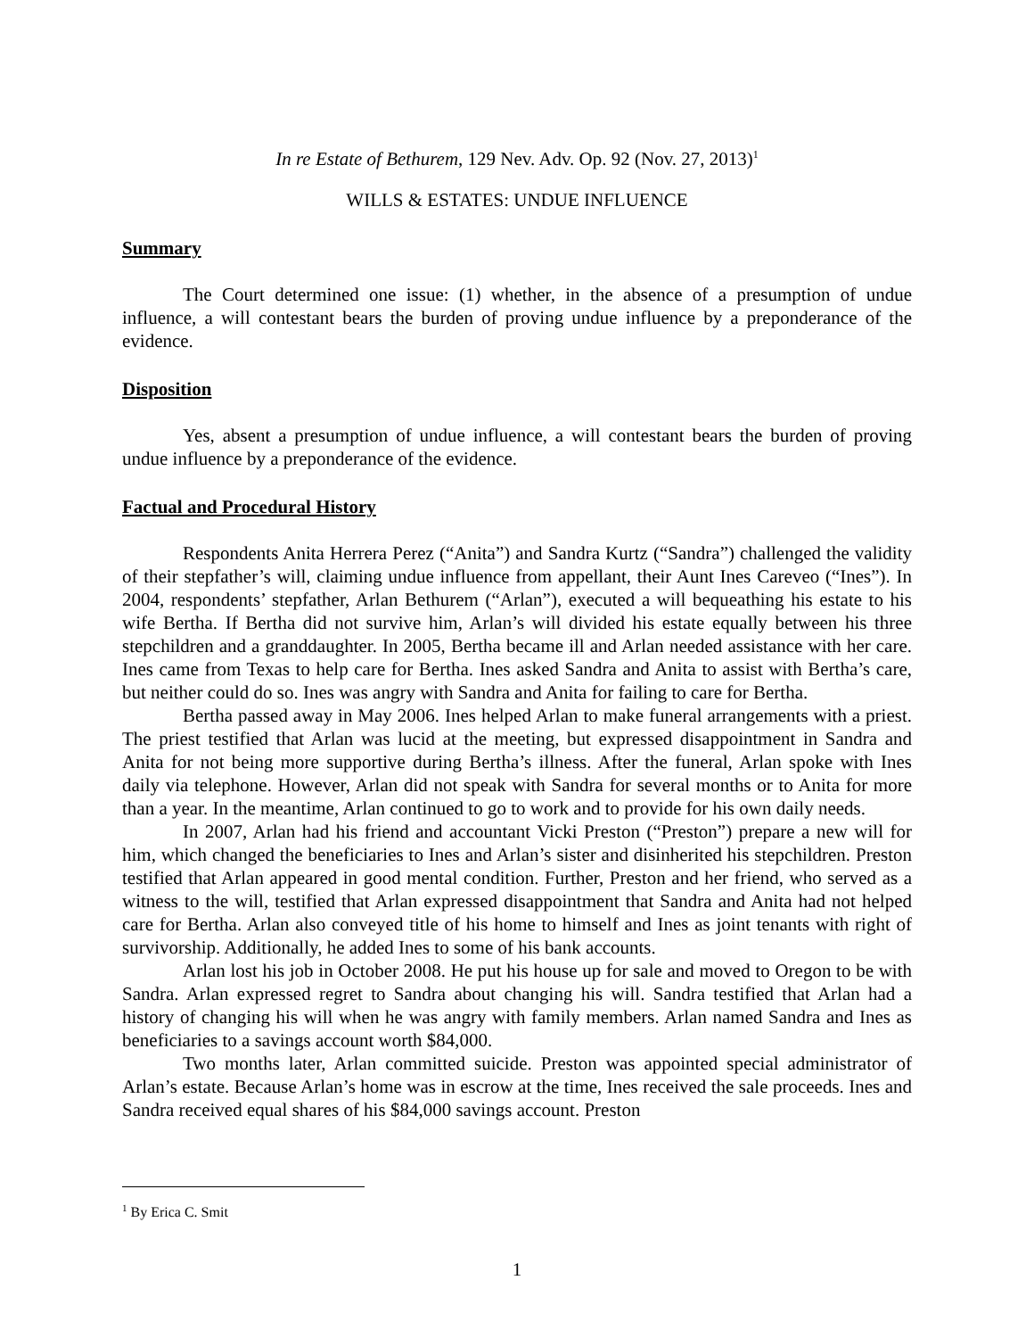In re Estate of Bethurem, 129 Nev. Adv. Op. 92 (Nov. 27, 2013)<sup>1</sup>
WILLS & ESTATES: UNDUE INFLUENCE
Summary
The Court determined one issue: (1) whether, in the absence of a presumption of undue influence, a will contestant bears the burden of proving undue influence by a preponderance of the evidence.
Disposition
Yes, absent a presumption of undue influence, a will contestant bears the burden of proving undue influence by a preponderance of the evidence.
Factual and Procedural History
Respondents Anita Herrera Perez (“Anita”) and Sandra Kurtz (“Sandra”) challenged the validity of their stepfather’s will, claiming undue influence from appellant, their Aunt Ines Careveo (“Ines”). In 2004, respondents’ stepfather, Arlan Bethurem (“Arlan”), executed a will bequeathing his estate to his wife Bertha. If Bertha did not survive him, Arlan’s will divided his estate equally between his three stepchildren and a granddaughter. In 2005, Bertha became ill and Arlan needed assistance with her care. Ines came from Texas to help care for Bertha. Ines asked Sandra and Anita to assist with Bertha’s care, but neither could do so. Ines was angry with Sandra and Anita for failing to care for Bertha.
Bertha passed away in May 2006. Ines helped Arlan to make funeral arrangements with a priest. The priest testified that Arlan was lucid at the meeting, but expressed disappointment in Sandra and Anita for not being more supportive during Bertha’s illness. After the funeral, Arlan spoke with Ines daily via telephone. However, Arlan did not speak with Sandra for several months or to Anita for more than a year. In the meantime, Arlan continued to go to work and to provide for his own daily needs.
In 2007, Arlan had his friend and accountant Vicki Preston (“Preston”) prepare a new will for him, which changed the beneficiaries to Ines and Arlan’s sister and disinherited his stepchildren. Preston testified that Arlan appeared in good mental condition. Further, Preston and her friend, who served as a witness to the will, testified that Arlan expressed disappointment that Sandra and Anita had not helped care for Bertha. Arlan also conveyed title of his home to himself and Ines as joint tenants with right of survivorship. Additionally, he added Ines to some of his bank accounts.
Arlan lost his job in October 2008. He put his house up for sale and moved to Oregon to be with Sandra. Arlan expressed regret to Sandra about changing his will. Sandra testified that Arlan had a history of changing his will when he was angry with family members. Arlan named Sandra and Ines as beneficiaries to a savings account worth $84,000.
Two months later, Arlan committed suicide. Preston was appointed special administrator of Arlan’s estate. Because Arlan’s home was in escrow at the time, Ines received the sale proceeds. Ines and Sandra received equal shares of his $84,000 savings account. Preston
<sup>1</sup> By Erica C. Smit
1